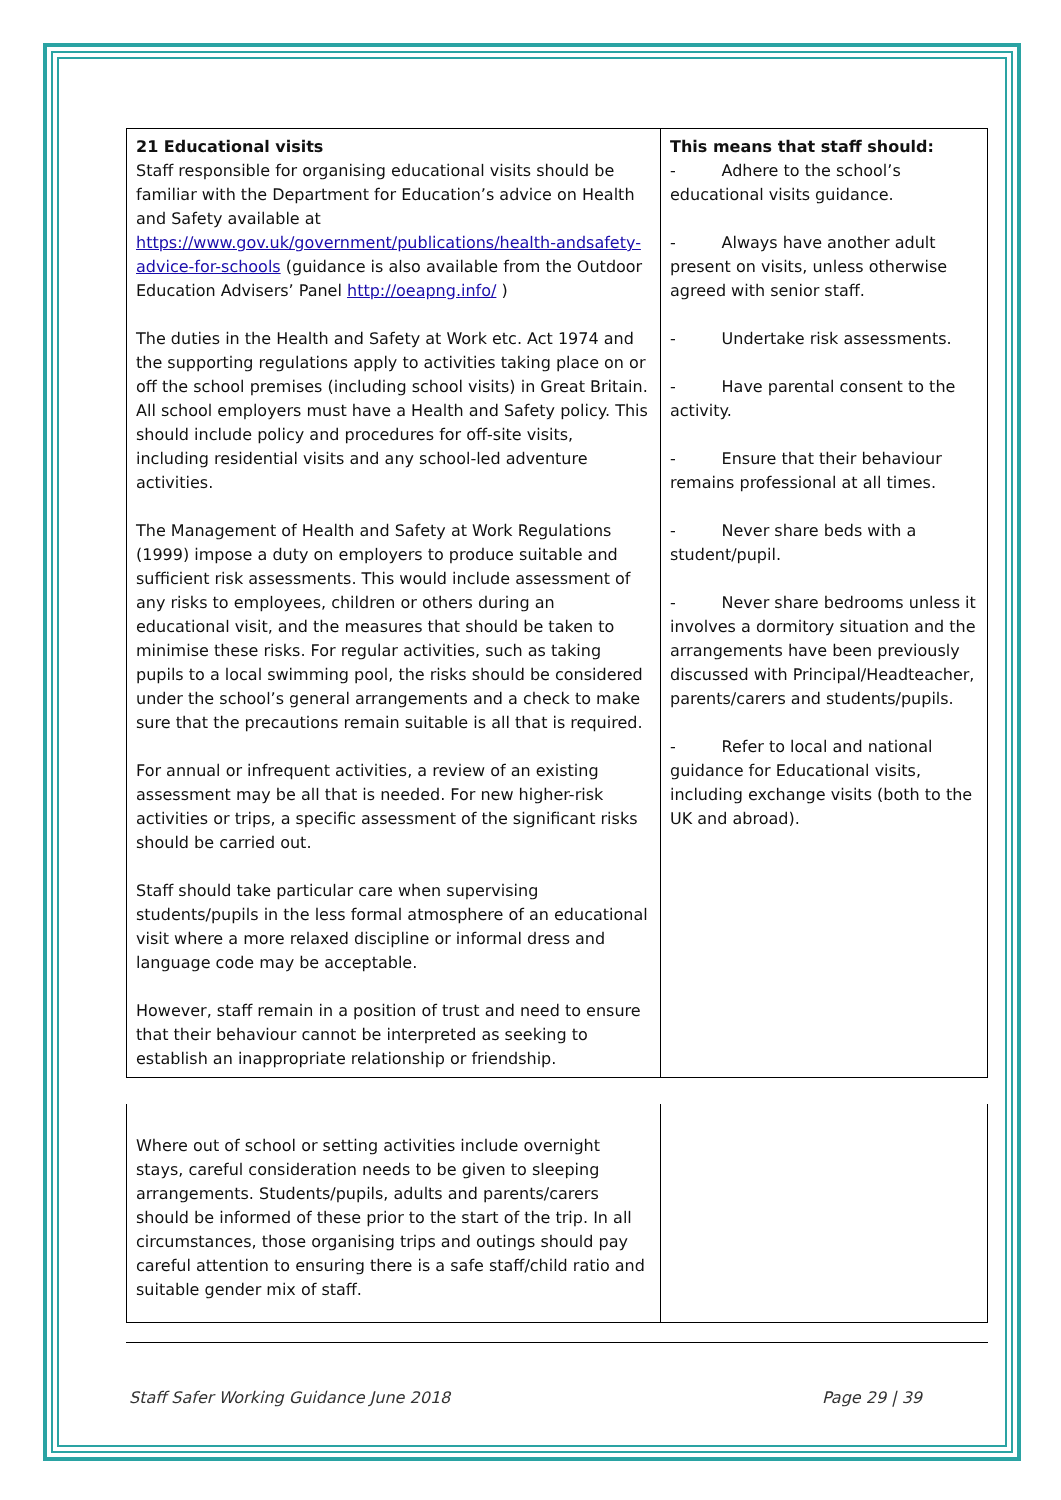| 21 Educational visits Staff responsible for organising educational visits should be familiar with the Department for Education’s advice on Health and Safety available at https://www.gov.uk/government/publications/health-andsafety-advice-for-schools (guidance is also available from the Outdoor Education Advisers’ Panel http://oeapng.info/ ) The duties in the Health and Safety at Work etc. Act 1974 and the supporting regulations apply to activities taking place on or off the school premises (including school visits) in Great Britain. All school employers must have a Health and Safety policy. This should include policy and procedures for off-site visits, including residential visits and any school-led adventure activities. The Management of Health and Safety at Work Regulations (1999) impose a duty on employers to produce suitable and sufficient risk assessments. This would include assessment of any risks to employees, children or others during an educational visit, and the measures that should be taken to minimise these risks. For regular activities, such as taking pupils to a local swimming pool, the risks should be considered under the school’s general arrangements and a check to make sure that the precautions remain suitable is all that is required. For annual or infrequent activities, a review of an existing assessment may be all that is needed. For new higher-risk activities or trips, a specific assessment of the significant risks should be carried out. Staff should take particular care when supervising students/pupils in the less formal atmosphere of an educational visit where a more relaxed discipline or informal dress and language code may be acceptable. However, staff remain in a position of trust and need to ensure that their behaviour cannot be interpreted as seeking to establish an inappropriate relationship or friendship. | This means that staff should: - Adhere to the school’s educational visits guidance. - Always have another adult present on visits, unless otherwise agreed with senior staff. - Undertake risk assessments. - Have parental consent to the activity. - Ensure that their behaviour remains professional at all times. - Never share beds with a student/pupil. - Never share bedrooms unless it involves a dormitory situation and the arrangements have been previously discussed with Principal/Headteacher, parents/carers and students/pupils. - Refer to local and national guidance for Educational visits, including exchange visits (both to the UK and abroad). |
| Where out of school or setting activities include overnight stays, careful consideration needs to be given to sleeping arrangements. Students/pupils, adults and parents/carers should be informed of these prior to the start of the trip. In all circumstances, those organising trips and outings should pay careful attention to ensuring there is a safe staff/child ratio and suitable gender mix of staff. | |
Staff Safer Working Guidance June 2018 Page 29 | 39